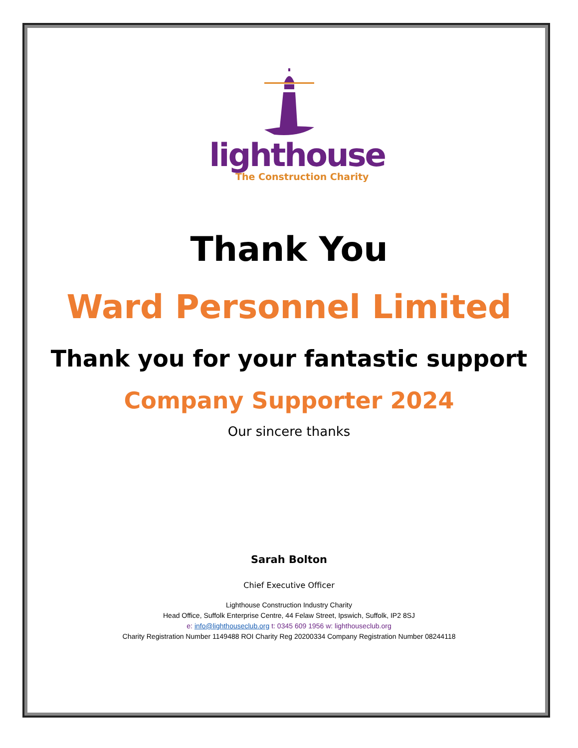lighthouse
The Construction Charity
Thank You
Ward Personnel Limited
Thank you for your fantastic support
Company Supporter 2024
Our sincere thanks
Sarah Bolton
Chief Executive Officer
Lighthouse Construction Industry Charity
Head Office, Suffolk Enterprise Centre, 44 Felaw Street, Ipswich, Suffolk, IP2 8SJ
e: info@lighthouseclub.org t: 0345 609 1956 w: lighthouseclub.org
Charity Registration Number 1149488 ROI Charity Reg 20200334 Company Registration Number 08244118